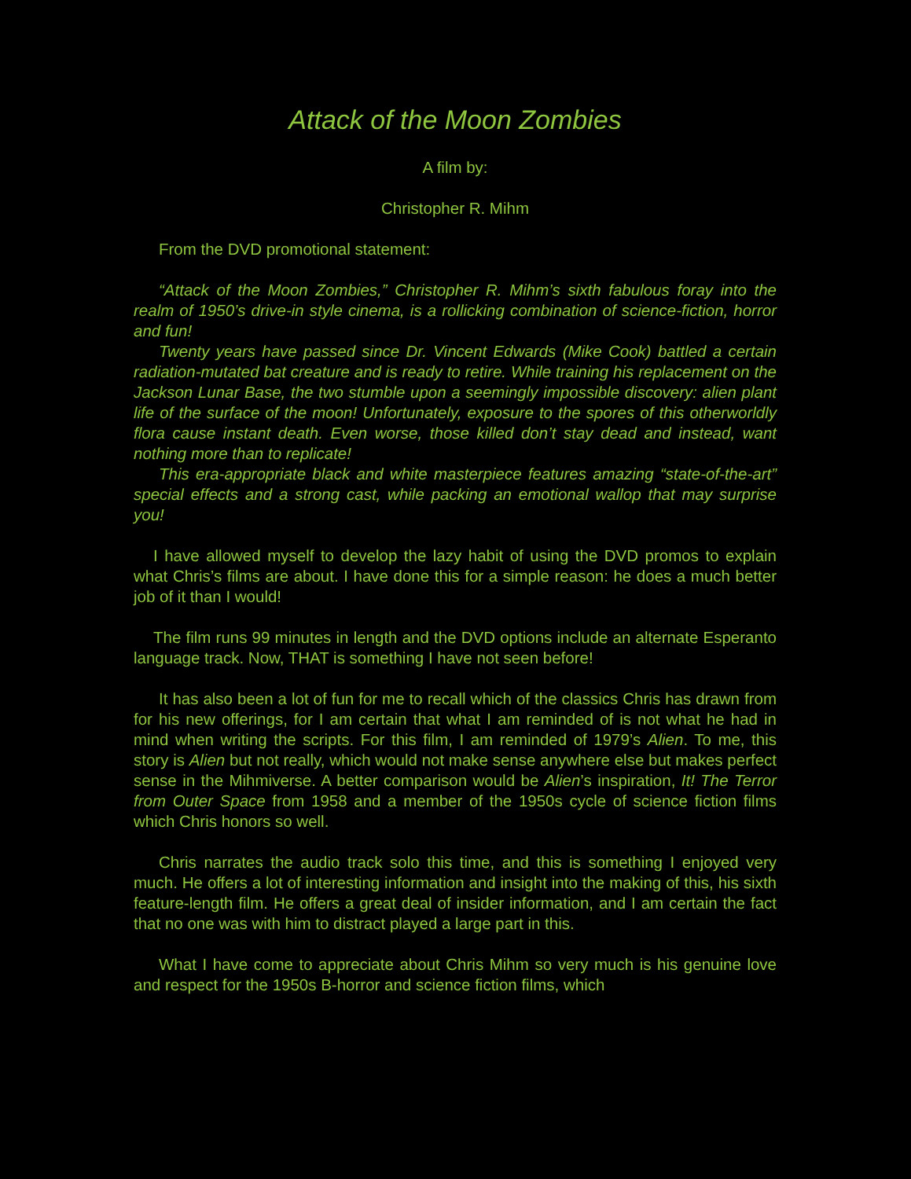Attack of the Moon Zombies
A film by:
Christopher R. Mihm
From the DVD promotional statement:
“Attack of the Moon Zombies,” Christopher R. Mihm’s sixth fabulous foray into the realm of 1950’s drive-in style cinema, is a rollicking combination of science-fiction, horror and fun!
Twenty years have passed since Dr. Vincent Edwards (Mike Cook) battled a certain radiation-mutated bat creature and is ready to retire. While training his replacement on the Jackson Lunar Base, the two stumble upon a seemingly impossible discovery: alien plant life of the surface of the moon! Unfortunately, exposure to the spores of this otherworldly flora cause instant death. Even worse, those killed don’t stay dead and instead, want nothing more than to replicate!
This era-appropriate black and white masterpiece features amazing “state-of-the-art” special effects and a strong cast, while packing an emotional wallop that may surprise you!
I have allowed myself to develop the lazy habit of using the DVD promos to explain what Chris’s films are about. I have done this for a simple reason: he does a much better job of it than I would!
The film runs 99 minutes in length and the DVD options include an alternate Esperanto language track. Now, THAT is something I have not seen before!
It has also been a lot of fun for me to recall which of the classics Chris has drawn from for his new offerings, for I am certain that what I am reminded of is not what he had in mind when writing the scripts. For this film, I am reminded of 1979’s Alien. To me, this story is Alien but not really, which would not make sense anywhere else but makes perfect sense in the Mihmiverse. A better comparison would be Alien’s inspiration, It! The Terror from Outer Space from 1958 and a member of the 1950s cycle of science fiction films which Chris honors so well.
Chris narrates the audio track solo this time, and this is something I enjoyed very much. He offers a lot of interesting information and insight into the making of this, his sixth feature-length film. He offers a great deal of insider information, and I am certain the fact that no one was with him to distract played a large part in this.
What I have come to appreciate about Chris Mihm so very much is his genuine love and respect for the 1950s B-horror and science fiction films, which